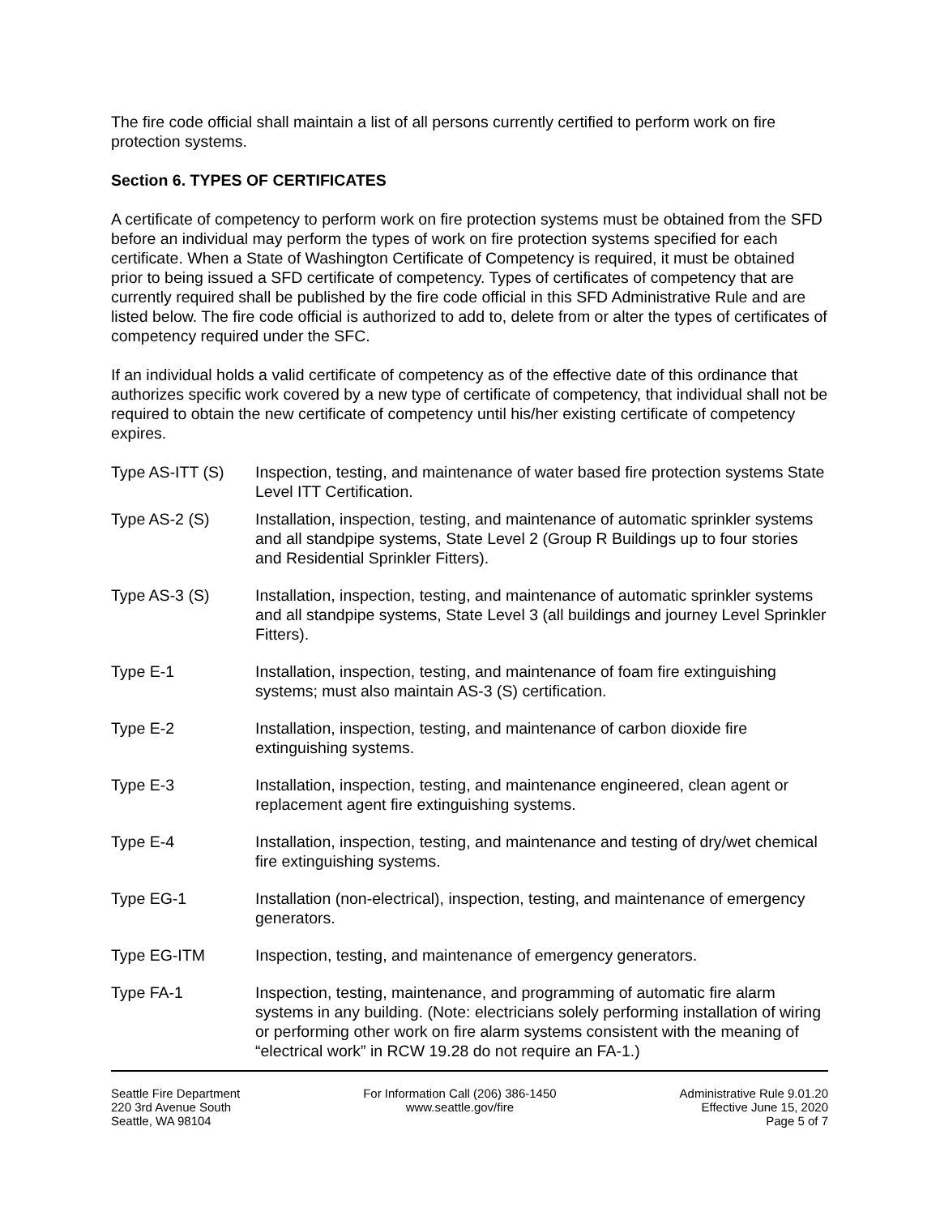The fire code official shall maintain a list of all persons currently certified to perform work on fire protection systems.
Section 6. TYPES OF CERTIFICATES
A certificate of competency to perform work on fire protection systems must be obtained from the SFD before an individual may perform the types of work on fire protection systems specified for each certificate. When a State of Washington Certificate of Competency is required, it must be obtained prior to being issued a SFD certificate of competency. Types of certificates of competency that are currently required shall be published by the fire code official in this SFD Administrative Rule and are listed below. The fire code official is authorized to add to, delete from or alter the types of certificates of competency required under the SFC.
If an individual holds a valid certificate of competency as of the effective date of this ordinance that authorizes specific work covered by a new type of certificate of competency, that individual shall not be required to obtain the new certificate of competency until his/her existing certificate of competency expires.
Type AS-ITT (S) Inspection, testing, and maintenance of water based fire protection systems State Level ITT Certification.
Type AS-2 (S) Installation, inspection, testing, and maintenance of automatic sprinkler systems and all standpipe systems, State Level 2 (Group R Buildings up to four stories and Residential Sprinkler Fitters).
Type AS-3 (S) Installation, inspection, testing, and maintenance of automatic sprinkler systems and all standpipe systems, State Level 3 (all buildings and journey Level Sprinkler Fitters).
Type E-1 Installation, inspection, testing, and maintenance of foam fire extinguishing systems; must also maintain AS-3 (S) certification.
Type E-2 Installation, inspection, testing, and maintenance of carbon dioxide fire extinguishing systems.
Type E-3 Installation, inspection, testing, and maintenance engineered, clean agent or replacement agent fire extinguishing systems.
Type E-4 Installation, inspection, testing, and maintenance and testing of dry/wet chemical fire extinguishing systems.
Type EG-1 Installation (non-electrical), inspection, testing, and maintenance of emergency generators.
Type EG-ITM Inspection, testing, and maintenance of emergency generators.
Type FA-1 Inspection, testing, maintenance, and programming of automatic fire alarm systems in any building. (Note: electricians solely performing installation of wiring or performing other work on fire alarm systems consistent with the meaning of “electrical work” in RCW 19.28 do not require an FA-1.)
Seattle Fire Department
220 3rd Avenue South
Seattle, WA 98104
For Information Call (206) 386-1450
www.seattle.gov/fire
Administrative Rule 9.01.20
Effective June 15, 2020
Page 5 of 7